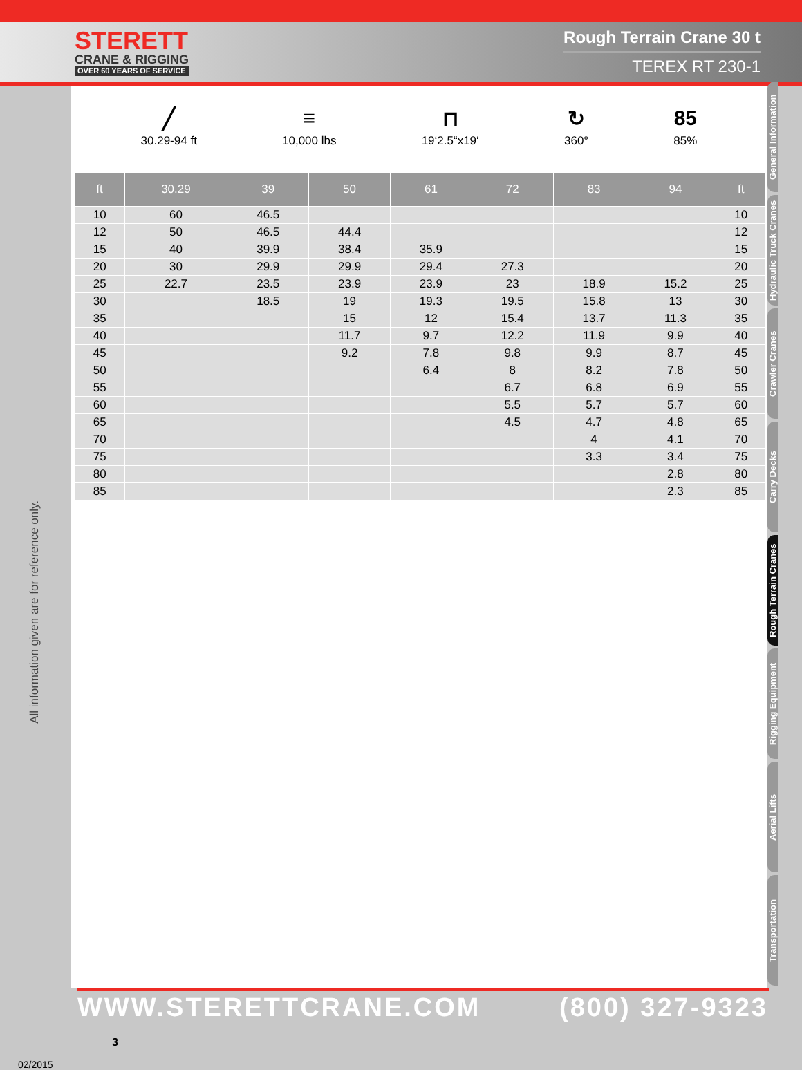STERETT
CRANE & RIGGING
OVER 60 YEARS OF SERVICE
Rough Terrain Crane 30 t
TEREX RT 230-1
All information given are for reference only.
02/2015
╱
30.29-94 ft
≡
10,000 lbs
⊓
19‘2.5“x19‘
↻
360°
85
85%
| ft | 30.29 | 39 | 50 | 61 | 72 | 83 | 94 | ft |
| --- | --- | --- | --- | --- | --- | --- | --- | --- |
| 10 | 60 | 46.5 | | | | | | 10 |
| 12 | 50 | 46.5 | 44.4 | | | | | 12 |
| 15 | 40 | 39.9 | 38.4 | 35.9 | | | | 15 |
| 20 | 30 | 29.9 | 29.9 | 29.4 | 27.3 | | | 20 |
| 25 | 22.7 | 23.5 | 23.9 | 23.9 | 23 | 18.9 | 15.2 | 25 |
| 30 | | 18.5 | 19 | 19.3 | 19.5 | 15.8 | 13 | 30 |
| 35 | | | 15 | 12 | 15.4 | 13.7 | 11.3 | 35 |
| 40 | | | 11.7 | 9.7 | 12.2 | 11.9 | 9.9 | 40 |
| 45 | | | 9.2 | 7.8 | 9.8 | 9.9 | 8.7 | 45 |
| 50 | | | | 6.4 | 8 | 8.2 | 7.8 | 50 |
| 55 | | | | | 6.7 | 6.8 | 6.9 | 55 |
| 60 | | | | | 5.5 | 5.7 | 5.7 | 60 |
| 65 | | | | | 4.5 | 4.7 | 4.8 | 65 |
| 70 | | | | | | 4 | 4.1 | 70 |
| 75 | | | | | | 3.3 | 3.4 | 75 |
| 80 | | | | | | | 2.8 | 80 |
| 85 | | | | | | | 2.3 | 85 |
General Information
Hydraulic Truck Cranes
Crawler Cranes
Carry Decks
Rough Terrain Cranes
Rigging Equipment
Aerial Lifts
Transportation
WWW.STERETTCRANE.COM (800) 327-9323 3